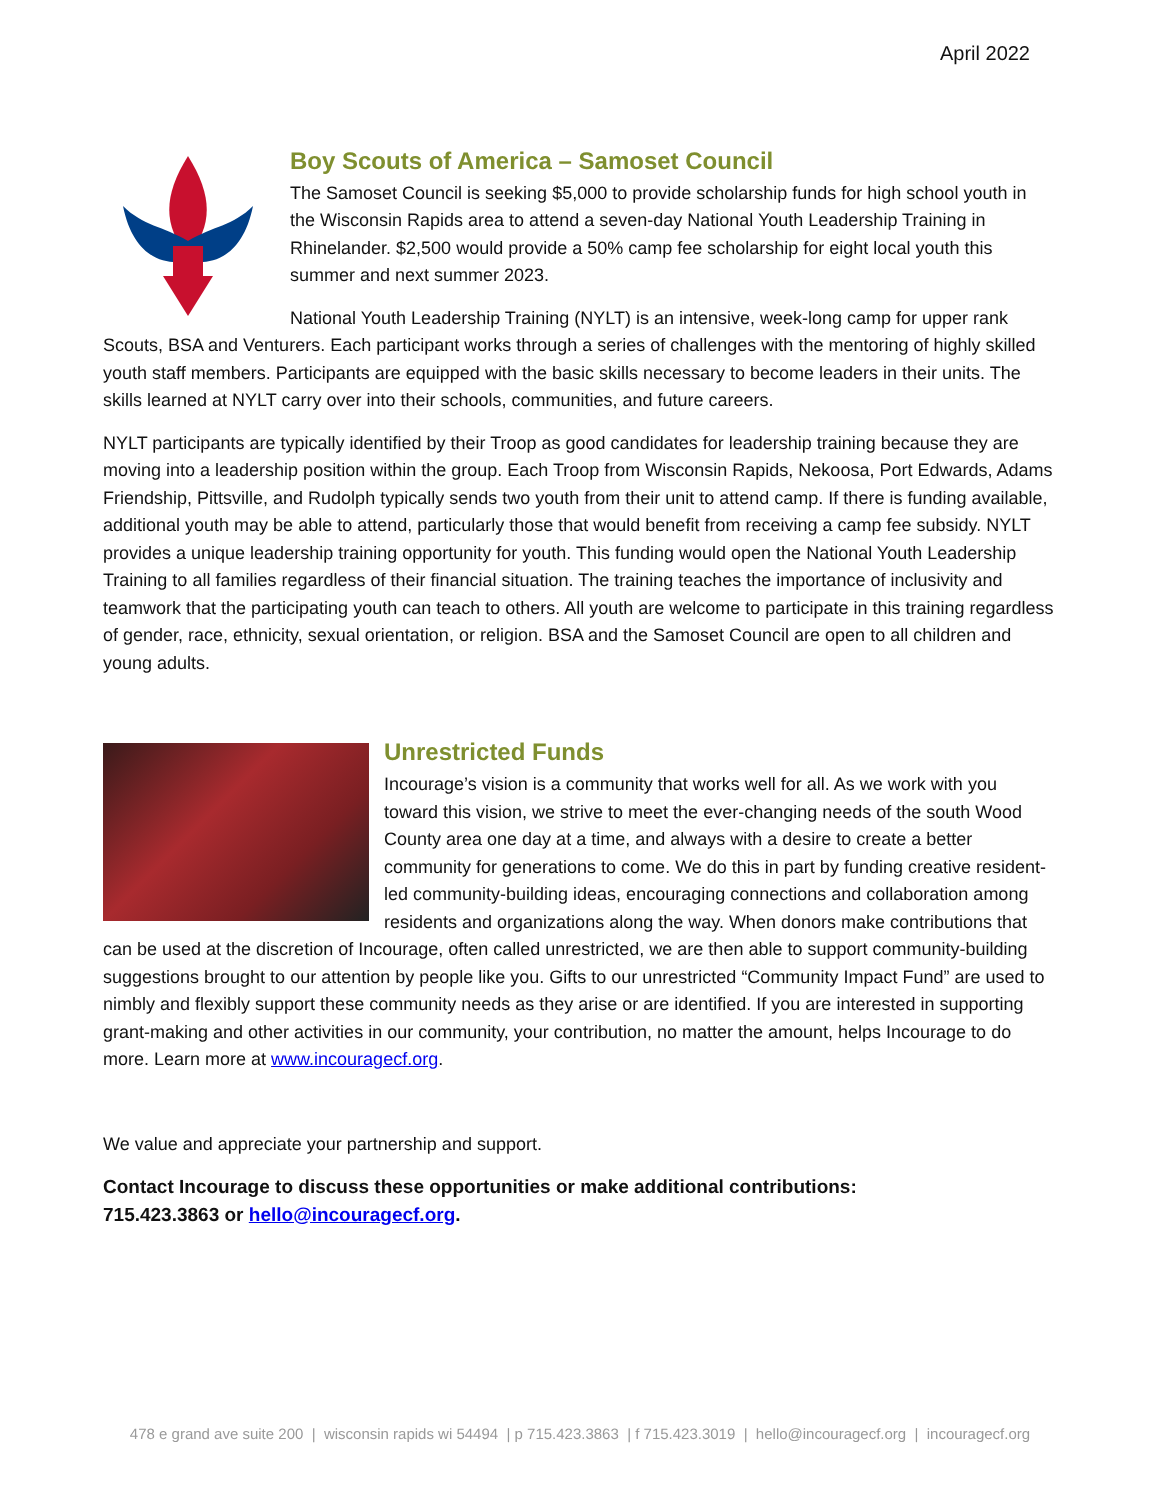April 2022
Boy Scouts of America – Samoset Council
The Samoset Council is seeking $5,000 to provide scholarship funds for high school youth in the Wisconsin Rapids area to attend a seven-day National Youth Leadership Training in Rhinelander. $2,500 would provide a 50% camp fee scholarship for eight local youth this summer and next summer 2023.
National Youth Leadership Training (NYLT) is an intensive, week-long camp for upper rank Scouts, BSA and Venturers. Each participant works through a series of challenges with the mentoring of highly skilled youth staff members. Participants are equipped with the basic skills necessary to become leaders in their units. The skills learned at NYLT carry over into their schools, communities, and future careers.
NYLT participants are typically identified by their Troop as good candidates for leadership training because they are moving into a leadership position within the group. Each Troop from Wisconsin Rapids, Nekoosa, Port Edwards, Adams Friendship, Pittsville, and Rudolph typically sends two youth from their unit to attend camp. If there is funding available, additional youth may be able to attend, particularly those that would benefit from receiving a camp fee subsidy. NYLT provides a unique leadership training opportunity for youth. This funding would open the National Youth Leadership Training to all families regardless of their financial situation. The training teaches the importance of inclusivity and teamwork that the participating youth can teach to others. All youth are welcome to participate in this training regardless of gender, race, ethnicity, sexual orientation, or religion. BSA and the Samoset Council are open to all children and young adults.
Unrestricted Funds
Incourage’s vision is a community that works well for all. As we work with you toward this vision, we strive to meet the ever-changing needs of the south Wood County area one day at a time, and always with a desire to create a better community for generations to come. We do this in part by funding creative resident-led community-building ideas, encouraging connections and collaboration among residents and organizations along the way. When donors make contributions that can be used at the discretion of Incourage, often called unrestricted, we are then able to support community-building suggestions brought to our attention by people like you. Gifts to our unrestricted “Community Impact Fund” are used to nimbly and flexibly support these community needs as they arise or are identified. If you are interested in supporting grant-making and other activities in our community, your contribution, no matter the amount, helps Incourage to do more. Learn more at www.incouragecf.org.
We value and appreciate your partnership and support.
Contact Incourage to discuss these opportunities or make additional contributions:
715.423.3863 or hello@incouragecf.org.
478 e grand ave suite 200 | wisconsin rapids wi 54494 | p 715.423.3863 | f 715.423.3019 | hello@incouragecf.org | incouragecf.org